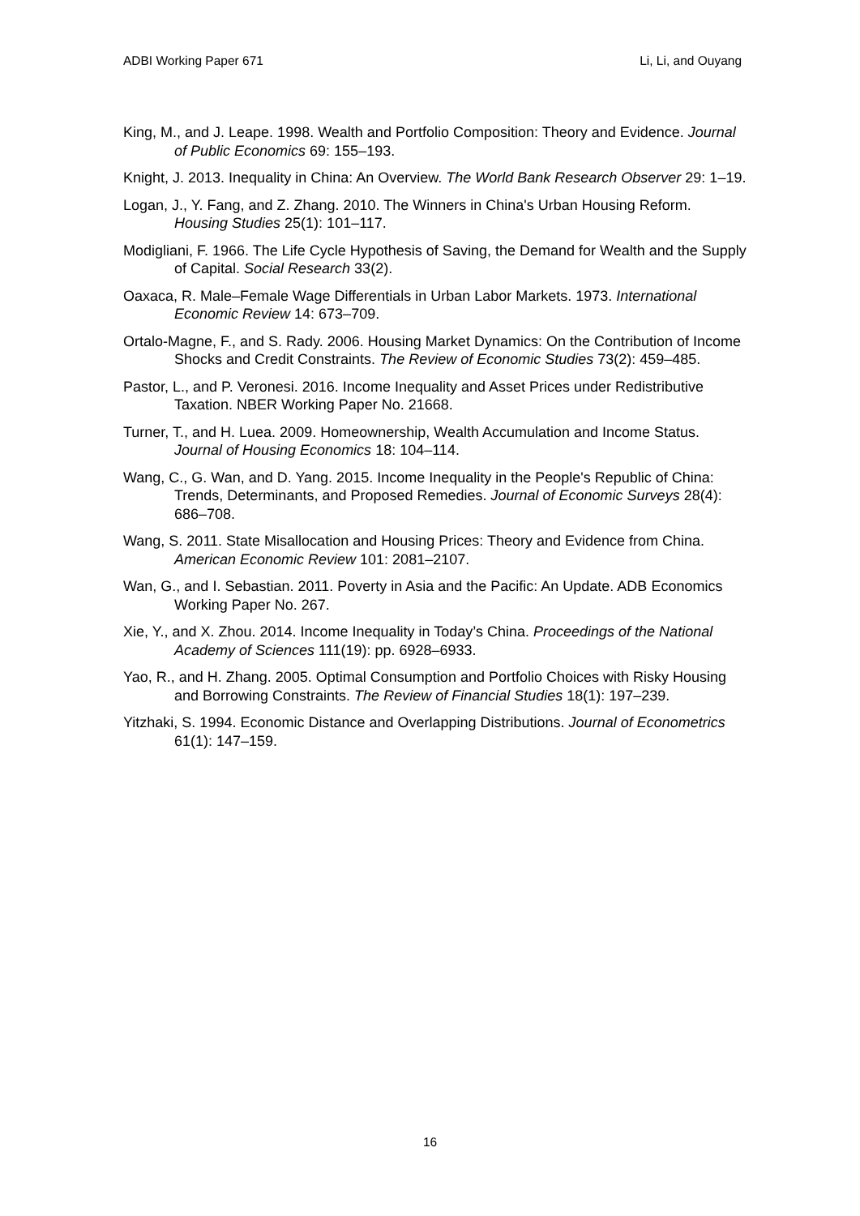ADBI Working Paper 671 Li, Li, and Ouyang
King, M., and J. Leape. 1998. Wealth and Portfolio Composition: Theory and Evidence. Journal of Public Economics 69: 155–193.
Knight, J. 2013. Inequality in China: An Overview. The World Bank Research Observer 29: 1–19.
Logan, J., Y. Fang, and Z. Zhang. 2010. The Winners in China's Urban Housing Reform. Housing Studies 25(1): 101–117.
Modigliani, F. 1966. The Life Cycle Hypothesis of Saving, the Demand for Wealth and the Supply of Capital. Social Research 33(2).
Oaxaca, R. Male–Female Wage Differentials in Urban Labor Markets. 1973. International Economic Review 14: 673–709.
Ortalo-Magne, F., and S. Rady. 2006. Housing Market Dynamics: On the Contribution of Income Shocks and Credit Constraints. The Review of Economic Studies 73(2): 459–485.
Pastor, L., and P. Veronesi. 2016. Income Inequality and Asset Prices under Redistributive Taxation. NBER Working Paper No. 21668.
Turner, T., and H. Luea. 2009. Homeownership, Wealth Accumulation and Income Status. Journal of Housing Economics 18: 104–114.
Wang, C., G. Wan, and D. Yang. 2015. Income Inequality in the People's Republic of China: Trends, Determinants, and Proposed Remedies. Journal of Economic Surveys 28(4): 686–708.
Wang, S. 2011. State Misallocation and Housing Prices: Theory and Evidence from China. American Economic Review 101: 2081–2107.
Wan, G., and I. Sebastian. 2011. Poverty in Asia and the Pacific: An Update. ADB Economics Working Paper No. 267.
Xie, Y., and X. Zhou. 2014. Income Inequality in Today’s China. Proceedings of the National Academy of Sciences 111(19): pp. 6928–6933.
Yao, R., and H. Zhang. 2005. Optimal Consumption and Portfolio Choices with Risky Housing and Borrowing Constraints. The Review of Financial Studies 18(1): 197–239.
Yitzhaki, S. 1994. Economic Distance and Overlapping Distributions. Journal of Econometrics 61(1): 147–159.
16